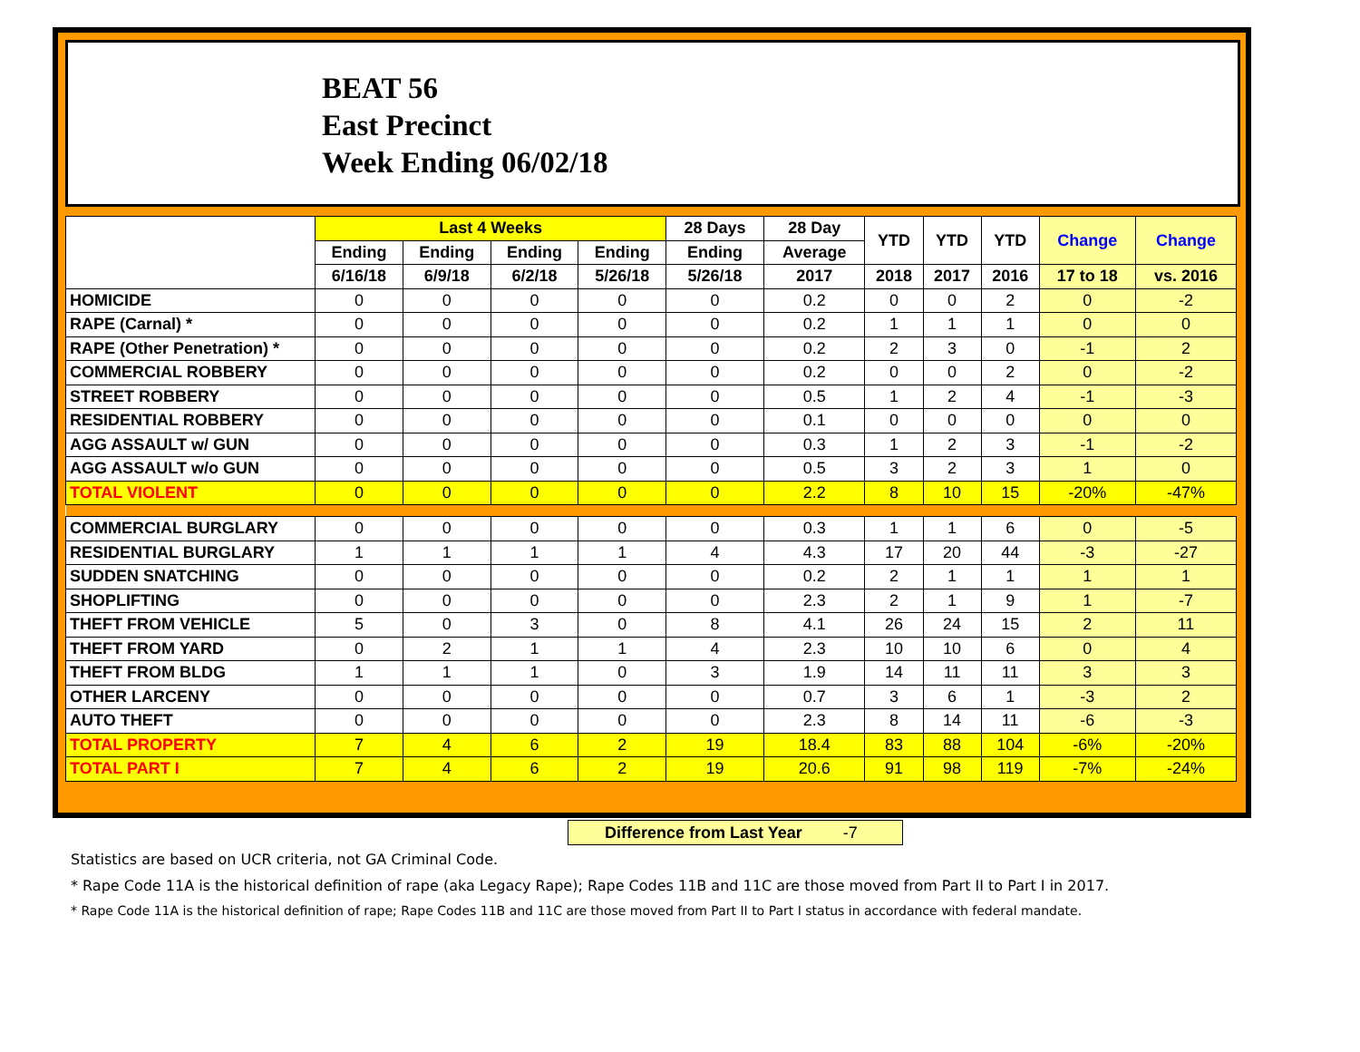BEAT 56
East Precinct
Week Ending 06/02/18
| | Last 4 Weeks | | | | 28 Days | 28 Day | YTD | YTD | YTD | Change | Change |
| --- | --- | --- | --- | --- | --- | --- | --- | --- | --- | --- | --- |
| | Ending | Ending | Ending | Ending | Ending | Average | | | | | |
| | 6/16/18 | 6/9/18 | 6/2/18 | 5/26/18 | 5/26/18 | 2017 | 2018 | 2017 | 2016 | 17 to 18 | vs. 2016 |
| HOMICIDE | 0 | 0 | 0 | 0 | 0 | 0.2 | 0 | 0 | 2 | 0 | -2 |
| RAPE (Carnal) * | 0 | 0 | 0 | 0 | 0 | 0.2 | 1 | 1 | 1 | 0 | 0 |
| RAPE (Other Penetration) * | 0 | 0 | 0 | 0 | 0 | 0.2 | 2 | 3 | 0 | -1 | 2 |
| COMMERCIAL ROBBERY | 0 | 0 | 0 | 0 | 0 | 0.2 | 0 | 0 | 2 | 0 | -2 |
| STREET ROBBERY | 0 | 0 | 0 | 0 | 0 | 0.5 | 1 | 2 | 4 | -1 | -3 |
| RESIDENTIAL ROBBERY | 0 | 0 | 0 | 0 | 0 | 0.1 | 0 | 0 | 0 | 0 | 0 |
| AGG ASSAULT w/ GUN | 0 | 0 | 0 | 0 | 0 | 0.3 | 1 | 2 | 3 | -1 | -2 |
| AGG ASSAULT w/o GUN | 0 | 0 | 0 | 0 | 0 | 0.5 | 3 | 2 | 3 | 1 | 0 |
| TOTAL VIOLENT | 0 | 0 | 0 | 0 | 0 | 2.2 | 8 | 10 | 15 | -20% | -47% |
| COMMERCIAL BURGLARY | 0 | 0 | 0 | 0 | 0 | 0.3 | 1 | 1 | 6 | 0 | -5 |
| RESIDENTIAL BURGLARY | 1 | 1 | 1 | 1 | 4 | 4.3 | 17 | 20 | 44 | -3 | -27 |
| SUDDEN SNATCHING | 0 | 0 | 0 | 0 | 0 | 0.2 | 2 | 1 | 1 | 1 | 1 |
| SHOPLIFTING | 0 | 0 | 0 | 0 | 0 | 2.3 | 2 | 1 | 9 | 1 | -7 |
| THEFT FROM VEHICLE | 5 | 0 | 3 | 0 | 8 | 4.1 | 26 | 24 | 15 | 2 | 11 |
| THEFT FROM YARD | 0 | 2 | 1 | 1 | 4 | 2.3 | 10 | 10 | 6 | 0 | 4 |
| THEFT FROM BLDG | 1 | 1 | 1 | 0 | 3 | 1.9 | 14 | 11 | 11 | 3 | 3 |
| OTHER LARCENY | 0 | 0 | 0 | 0 | 0 | 0.7 | 3 | 6 | 1 | -3 | 2 |
| AUTO THEFT | 0 | 0 | 0 | 0 | 0 | 2.3 | 8 | 14 | 11 | -6 | -3 |
| TOTAL PROPERTY | 7 | 4 | 6 | 2 | 19 | 18.4 | 83 | 88 | 104 | -6% | -20% |
| TOTAL PART I | 7 | 4 | 6 | 2 | 19 | 20.6 | 91 | 98 | 119 | -7% | -24% |
Difference from Last Year -7
Statistics are based on UCR criteria, not GA Criminal Code.
* Rape Code 11A is the historical definition of rape (aka Legacy Rape); Rape Codes 11B and 11C are those moved from Part II to Part I in 2017.
* Rape Code 11A is the historical definition of rape; Rape Codes 11B and 11C are those moved from Part II to Part I status in accordance with federal mandate.